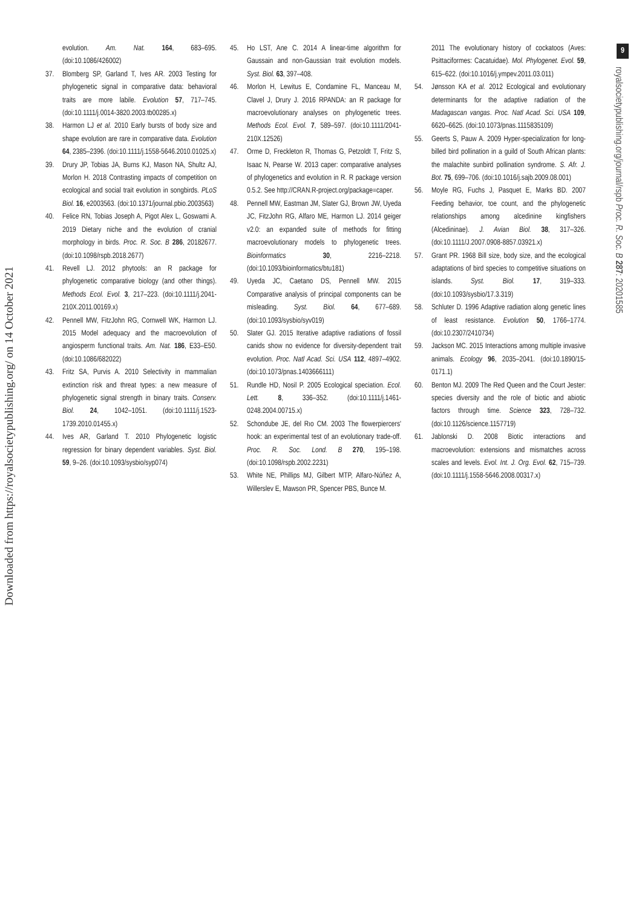9
royalsocietypublishing.org/journal/rspb Proc. R. Soc. B 287: 20201585
Downloaded from https://royalsocietypublishing.org/ on 14 October 2021
evolution. Am. Nat. 164, 683–695. (doi:10.1086/426002)
37. Blomberg SP, Garland T, Ives AR. 2003 Testing for phylogenetic signal in comparative data: behavioral traits are more labile. Evolution 57, 717–745. (doi:10.1111/j.0014-3820.2003.tb00285.x)
38. Harmon LJ et al. 2010 Early bursts of body size and shape evolution are rare in comparative data. Evolution 64, 2385–2396. (doi:10.1111/j.1558-5646.2010.01025.x)
39. Drury JP, Tobias JA, Burns KJ, Mason NA, Shultz AJ, Morlon H. 2018 Contrasting impacts of competition on ecological and social trait evolution in songbirds. PLoS Biol. 16, e2003563. (doi:10.1371/journal.pbio.2003563)
40. Felice RN, Tobias Joseph A, Pigot Alex L, Goswami A. 2019 Dietary niche and the evolution of cranial morphology in birds. Proc. R. Soc. B 286, 20182677. (doi:10.1098/rspb.2018.2677)
41. Revell LJ. 2012 phytools: an R package for phylogenetic comparative biology (and other things). Methods Ecol. Evol. 3, 217–223. (doi:10.1111/j.2041-210X.2011.00169.x)
42. Pennell MW, FitzJohn RG, Cornwell WK, Harmon LJ. 2015 Model adequacy and the macroevolution of angiosperm functional traits. Am. Nat. 186, E33–E50. (doi:10.1086/682022)
43. Fritz SA, Purvis A. 2010 Selectivity in mammalian extinction risk and threat types: a new measure of phylogenetic signal strength in binary traits. Conserv. Biol. 24, 1042–1051. (doi:10.1111/j.1523-1739.2010.01455.x)
44. Ives AR, Garland T. 2010 Phylogenetic logistic regression for binary dependent variables. Syst. Biol. 59, 9–26. (doi:10.1093/sysbio/syp074)
45. Ho LST, Ane C. 2014 A linear-time algorithm for Gaussain and non-Gaussian trait evolution models. Syst. Biol. 63, 397–408.
46. Morlon H, Lewitus E, Condamine FL, Manceau M, Clavel J, Drury J. 2016 RPANDA: an R package for macroevolutionary analyses on phylogenetic trees. Methods Ecol. Evol. 7, 589–597. (doi:10.1111/2041-210X.12526)
47. Orme D, Freckleton R, Thomas G, Petzoldt T, Fritz S, Isaac N, Pearse W. 2013 caper: comparative analyses of phylogenetics and evolution in R. R package version 0.5.2. See http://CRAN.R-project.org/package=caper.
48. Pennell MW, Eastman JM, Slater GJ, Brown JW, Uyeda JC, FitzJohn RG, Alfaro ME, Harmon LJ. 2014 geiger v2.0: an expanded suite of methods for fitting macroevolutionary models to phylogenetic trees. Bioinformatics 30, 2216–2218. (doi:10.1093/bioinformatics/btu181)
49. Uyeda JC, Caetano DS, Pennell MW. 2015 Comparative analysis of principal components can be misleading. Syst. Biol. 64, 677–689. (doi:10.1093/sysbio/syv019)
50. Slater GJ. 2015 Iterative adaptive radiations of fossil canids show no evidence for diversity-dependent trait evolution. Proc. Natl Acad. Sci. USA 112, 4897–4902. (doi:10.1073/pnas.1403666111)
51. Rundle HD, Nosil P. 2005 Ecological speciation. Ecol. Lett. 8, 336–352. (doi:10.1111/j.1461-0248.2004.00715.x)
52. Schondube JE, del Rıo CM. 2003 The flowerpiercers' hook: an experimental test of an evolutionary trade-off. Proc. R. Soc. Lond. B 270, 195–198. (doi:10.1098/rspb.2002.2231)
53. White NE, Phillips MJ, Gilbert MTP, Alfaro-Núñez A, Willerslev E, Mawson PR, Spencer PBS, Bunce M.
2011 The evolutionary history of cockatoos (Aves: Psittaciformes: Cacatuidae). Mol. Phylogenet. Evol. 59, 615–622. (doi:10.1016/j.ympev.2011.03.011)
54. Jønsson KA et al. 2012 Ecological and evolutionary determinants for the adaptive radiation of the Madagascan vangas. Proc. Natl Acad. Sci. USA 109, 6620–6625. (doi:10.1073/pnas.1115835109)
55. Geerts S, Pauw A. 2009 Hyper-specialization for long-billed bird pollination in a guild of South African plants: the malachite sunbird pollination syndrome. S. Afr. J. Bot. 75, 699–706. (doi:10.1016/j.sajb.2009.08.001)
56. Moyle RG, Fuchs J, Pasquet E, Marks BD. 2007 Feeding behavior, toe count, and the phylogenetic relationships among alcedinine kingfishers (Alcedininae). J. Avian Biol. 38, 317–326. (doi:10.1111/J.2007.0908-8857.03921.x)
57. Grant PR. 1968 Bill size, body size, and the ecological adaptations of bird species to competitive situations on islands. Syst. Biol. 17, 319–333. (doi:10.1093/sysbio/17.3.319)
58. Schluter D. 1996 Adaptive radiation along genetic lines of least resistance. Evolution 50, 1766–1774. (doi:10.2307/2410734)
59. Jackson MC. 2015 Interactions among multiple invasive animals. Ecology 96, 2035–2041. (doi:10.1890/15-0171.1)
60. Benton MJ. 2009 The Red Queen and the Court Jester: species diversity and the role of biotic and abiotic factors through time. Science 323, 728–732. (doi:10.1126/science.1157719)
61. Jablonski D. 2008 Biotic interactions and macroevolution: extensions and mismatches across scales and levels. Evol. Int. J. Org. Evol. 62, 715–739. (doi:10.1111/j.1558-5646.2008.00317.x)